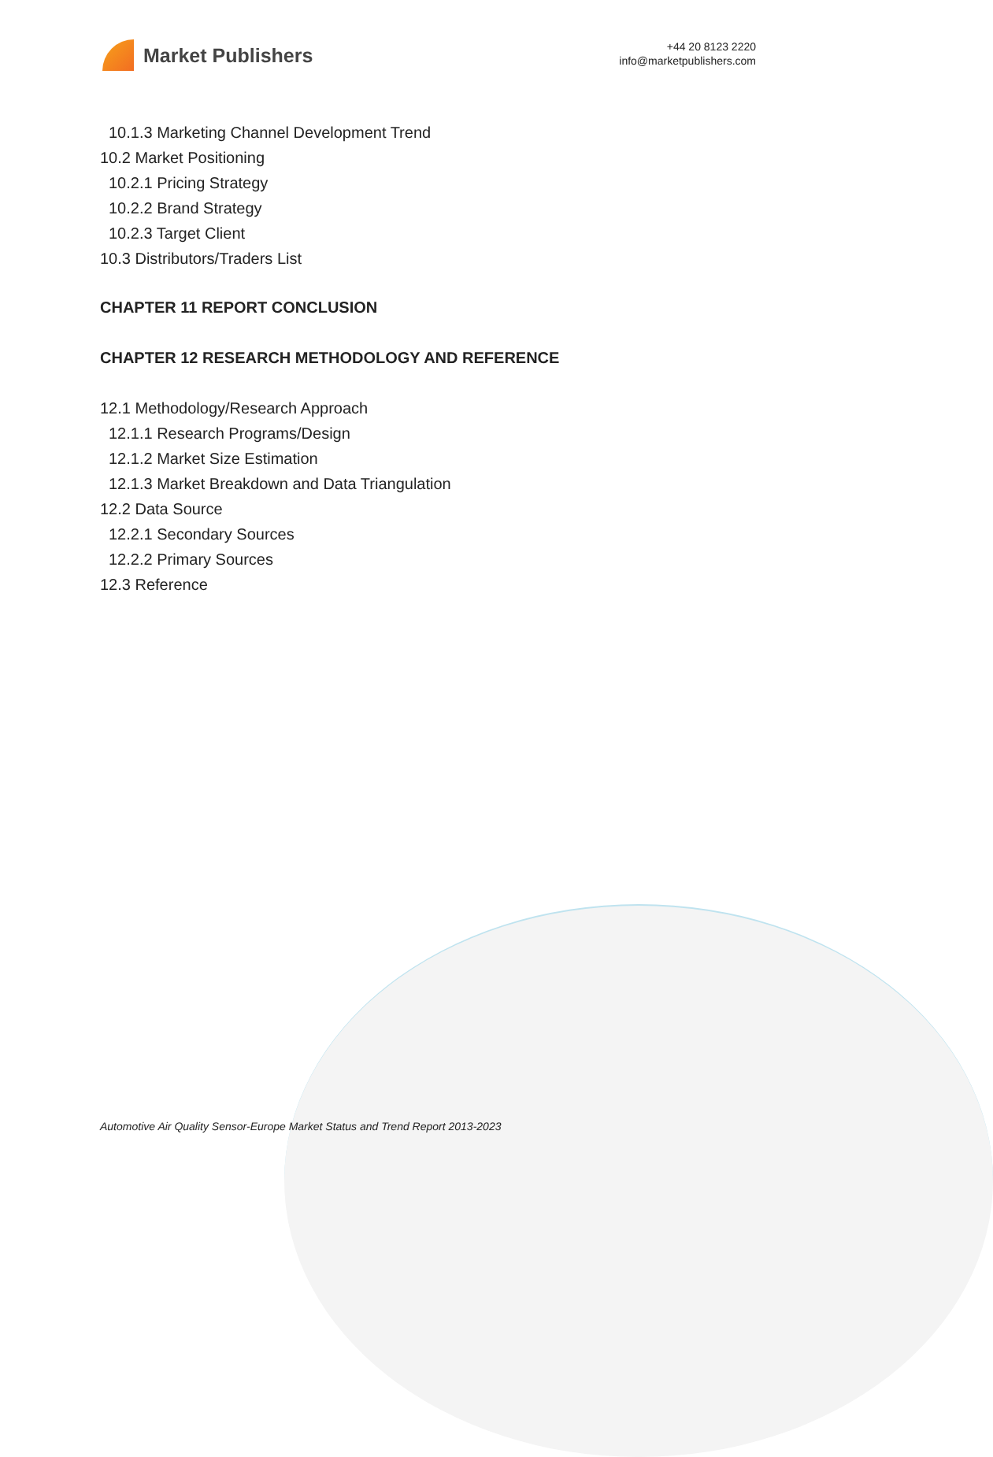Market Publishers
+44 20 8123 2220
info@marketpublishers.com
10.1.3 Marketing Channel Development Trend
10.2 Market Positioning
10.2.1 Pricing Strategy
10.2.2 Brand Strategy
10.2.3 Target Client
10.3 Distributors/Traders List
CHAPTER 11 REPORT CONCLUSION
CHAPTER 12 RESEARCH METHODOLOGY AND REFERENCE
12.1 Methodology/Research Approach
12.1.1 Research Programs/Design
12.1.2 Market Size Estimation
12.1.3 Market Breakdown and Data Triangulation
12.2 Data Source
12.2.1 Secondary Sources
12.2.2 Primary Sources
12.3 Reference
Automotive Air Quality Sensor-Europe Market Status and Trend Report 2013-2023